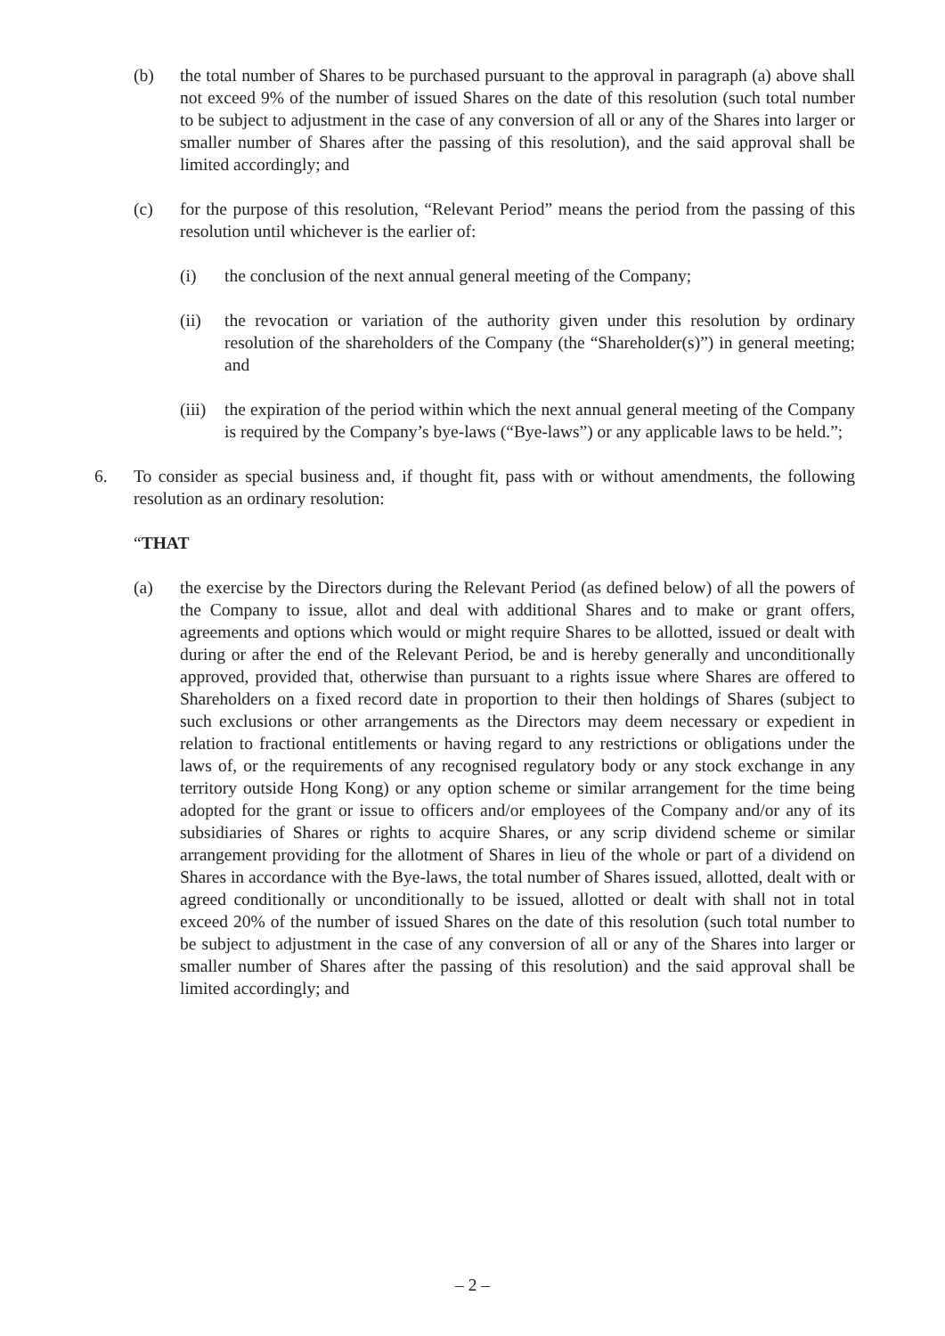(b) the total number of Shares to be purchased pursuant to the approval in paragraph (a) above shall not exceed 9% of the number of issued Shares on the date of this resolution (such total number to be subject to adjustment in the case of any conversion of all or any of the Shares into larger or smaller number of Shares after the passing of this resolution), and the said approval shall be limited accordingly; and
(c) for the purpose of this resolution, “Relevant Period” means the period from the passing of this resolution until whichever is the earlier of:
(i) the conclusion of the next annual general meeting of the Company;
(ii) the revocation or variation of the authority given under this resolution by ordinary resolution of the shareholders of the Company (the “Shareholder(s)”) in general meeting; and
(iii)
the expiration of the period within which the next annual general meeting of the Company is required by the Company’s bye-laws (“Bye-laws”) or any applicable laws to be held.”;
6. To consider as special business and, if thought fit, pass with or without amendments, the following resolution as an ordinary resolution:
“THAT
(a) the exercise by the Directors during the Relevant Period (as defined below) of all the powers of the Company to issue, allot and deal with additional Shares and to make or grant offers, agreements and options which would or might require Shares to be allotted, issued or dealt with during or after the end of the Relevant Period, be and is hereby generally and unconditionally approved, provided that, otherwise than pursuant to a rights issue where Shares are offered to Shareholders on a fixed record date in proportion to their then holdings of Shares (subject to such exclusions or other arrangements as the Directors may deem necessary or expedient in relation to fractional entitlements or having regard to any restrictions or obligations under the laws of, or the requirements of any recognised regulatory body or any stock exchange in any territory outside Hong Kong) or any option scheme or similar arrangement for the time being adopted for the grant or issue to officers and/or employees of the Company and/or any of its subsidiaries of Shares or rights to acquire Shares, or any scrip dividend scheme or similar arrangement providing for the allotment of Shares in lieu of the whole or part of a dividend on Shares in accordance with the Bye-laws, the total number of Shares issued, allotted, dealt with or agreed conditionally or unconditionally to be issued, allotted or dealt with shall not in total exceed 20% of the number of issued Shares on the date of this resolution (such total number to be subject to adjustment in the case of any conversion of all or any of the Shares into larger or smaller number of Shares after the passing of this resolution) and the said approval shall be limited accordingly; and
– 2 –